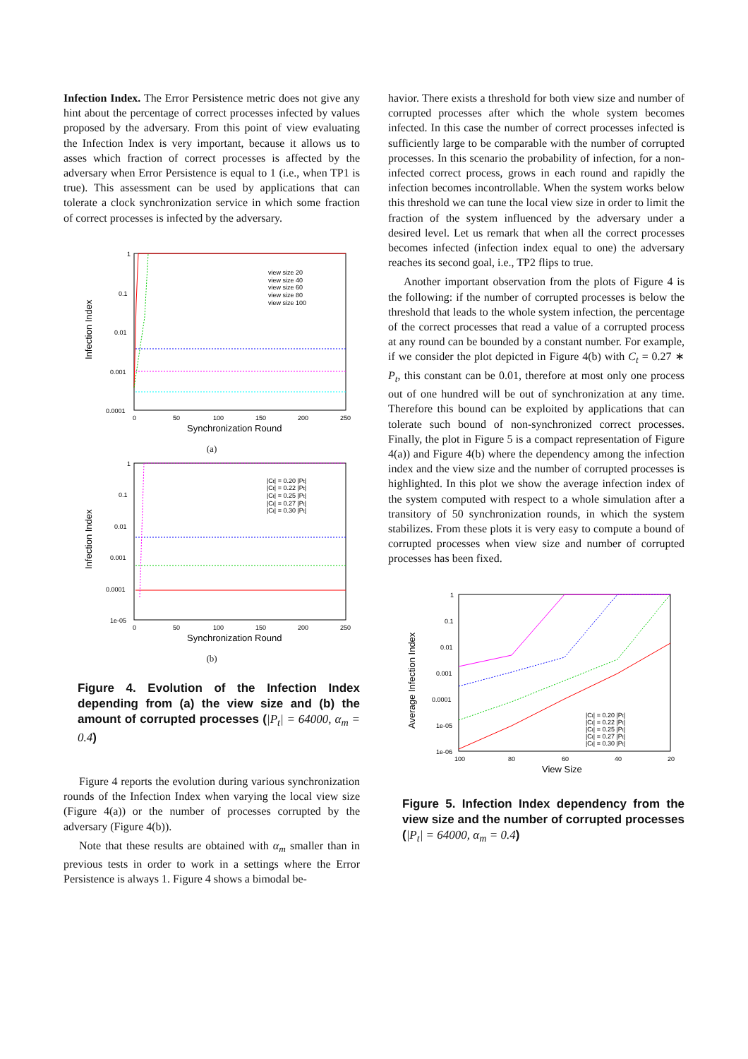Infection Index. The Error Persistence metric does not give any hint about the percentage of correct processes infected by values proposed by the adversary. From this point of view evaluating the Infection Index is very important, because it allows us to asses which fraction of correct processes is affected by the adversary when Error Persistence is equal to 1 (i.e., when TP1 is true). This assessment can be used by applications that can tolerate a clock synchronization service in which some fraction of correct processes is infected by the adversary.
Infection Index
1
0.1
0.01
0.001
0.0001
0
50
100
150
200
250
Synchronization Round
view size 20
view size 40
view size 60
view size 80
view size 100
(a)
Infection Index
1
0.1
0.01
0.001
0.0001
1e-05
0
50
100
150
200
250
Synchronization Round
|Ct| = 0.20 |Pt|
|Ct| = 0.22 |Pt|
|Ct| = 0.25 |Pt|
|Ct| = 0.27 |Pt|
|Ct| = 0.30 |Pt|
(b)
Figure 4. Evolution of the Infection Index depending from (a) the view size and (b) the amount of corrupted processes (|P<sub>t</sub>| = 64000, α<sub>m</sub> = 0.4)
Figure 4 reports the evolution during various synchronization rounds of the Infection Index when varying the local view size (Figure 4(a)) or the number of processes corrupted by the adversary (Figure 4(b)).
Note that these results are obtained with α<sub>m</sub> smaller than in previous tests in order to work in a settings where the Error Persistence is always 1. Figure 4 shows a bimodal be-
havior. There exists a threshold for both view size and number of corrupted processes after which the whole system becomes infected. In this case the number of correct processes infected is sufficiently large to be comparable with the number of corrupted processes. In this scenario the probability of infection, for a non-infected correct process, grows in each round and rapidly the infection becomes incontrollable. When the system works below this threshold we can tune the local view size in order to limit the fraction of the system influenced by the adversary under a desired level. Let us remark that when all the correct processes becomes infected (infection index equal to one) the adversary reaches its second goal, i.e., TP2 flips to true.
Another important observation from the plots of Figure 4 is the following: if the number of corrupted processes is below the threshold that leads to the whole system infection, the percentage of the correct processes that read a value of a corrupted process at any round can be bounded by a constant number. For example, if we consider the plot depicted in Figure 4(b) with C<sub>t</sub> = 0.27 ∗ P<sub>t</sub>, this constant can be 0.01, therefore at most only one process out of one hundred will be out of synchronization at any time. Therefore this bound can be exploited by applications that can tolerate such bound of non-synchronized correct processes. Finally, the plot in Figure 5 is a compact representation of Figure 4(a)) and Figure 4(b) where the dependency among the infection index and the view size and the number of corrupted processes is highlighted. In this plot we show the average infection index of the system computed with respect to a whole simulation after a transitory of 50 synchronization rounds, in which the system stabilizes. From these plots it is very easy to compute a bound of corrupted processes when view size and number of corrupted processes has been fixed.
Average Infection Index
1
0.1
0.01
0.001
0.0001
1e-05
1e-06
100
80
60
40
20
View Size
|Ct| = 0.20 |Pt|
|Ct| = 0.22 |Pt|
|Ct| = 0.25 |Pt|
|Ct| = 0.27 |Pt|
|Ct| = 0.30 |Pt|
Figure 5. Infection Index dependency from the view size and the number of corrupted processes (|P<sub>t</sub>| = 64000, α<sub>m</sub> = 0.4)